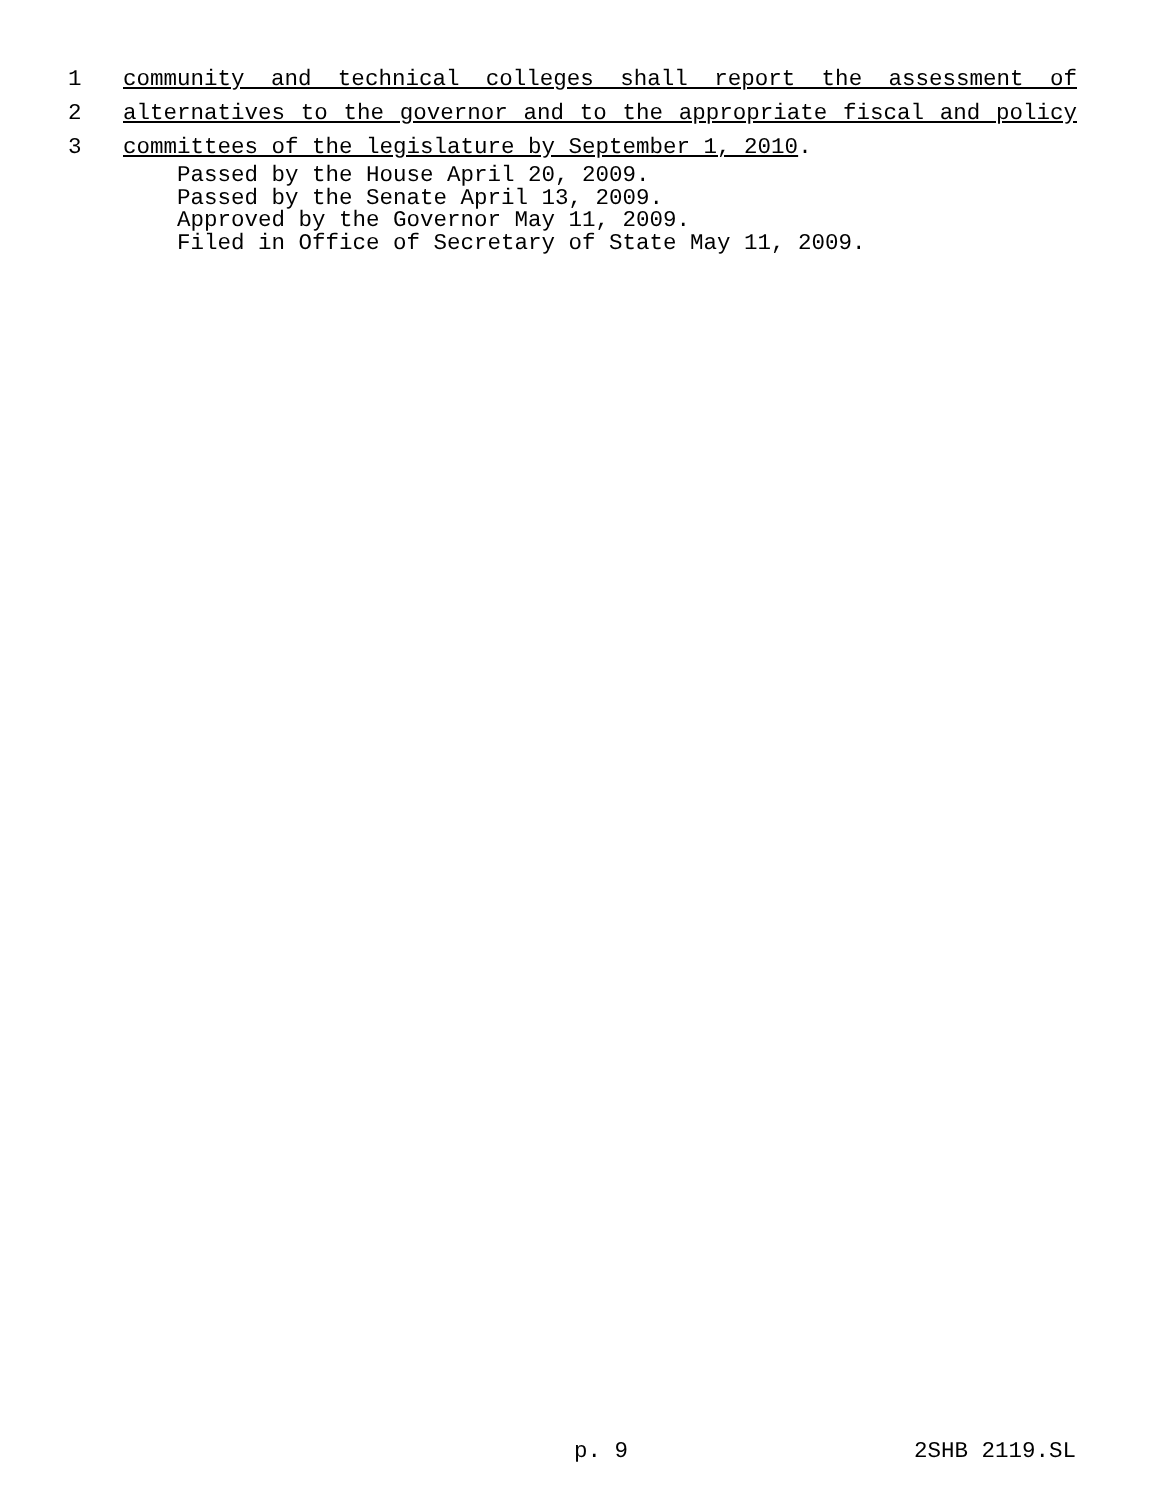1 community and technical colleges shall report the assessment of
2 alternatives to the governor and to the appropriate fiscal and policy
3 committees of the legislature by September 1, 2010.
Passed by the House April 20, 2009.
Passed by the Senate April 13, 2009.
Approved by the Governor May 11, 2009.
Filed in Office of Secretary of State May 11, 2009.
p. 9 2SHB 2119.SL